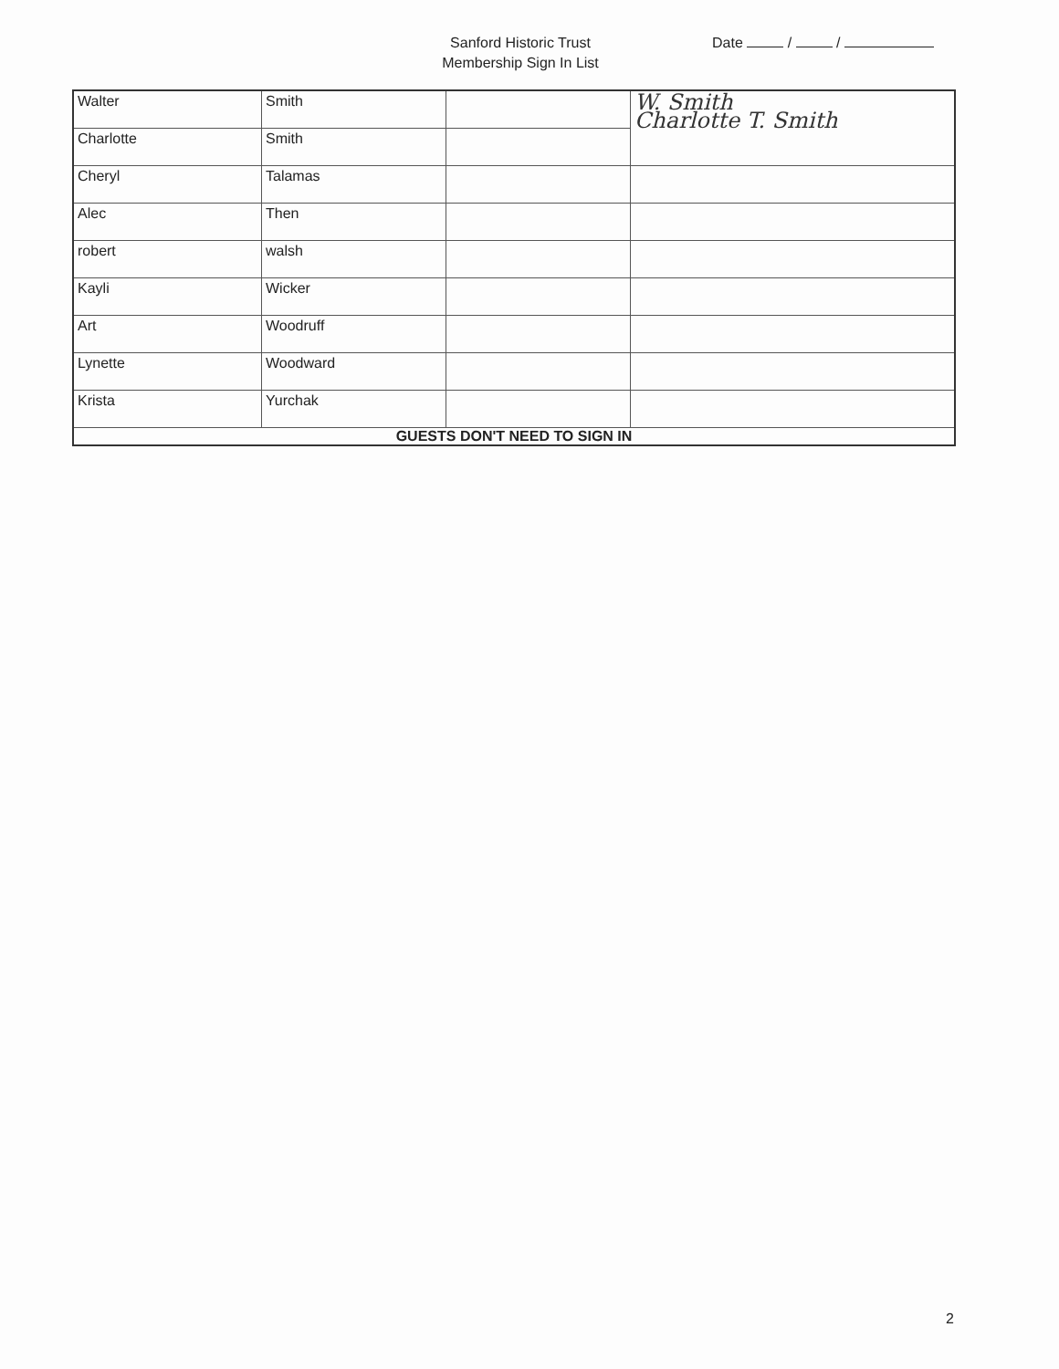Sanford Historic Trust
Membership Sign In List
Date / /
| Walter | Smith | | W. Smith Charlotte T. Smith |
| Charlotte | Smith | | |
| Cheryl | Talamas | | |
| Alec | Then | | |
| robert | walsh | | |
| Kayli | Wicker | | |
| Art | Woodruff | | |
| Lynette | Woodward | | |
| Krista | Yurchak | | |
| GUESTS DON'T NEED TO SIGN IN | | | |
2